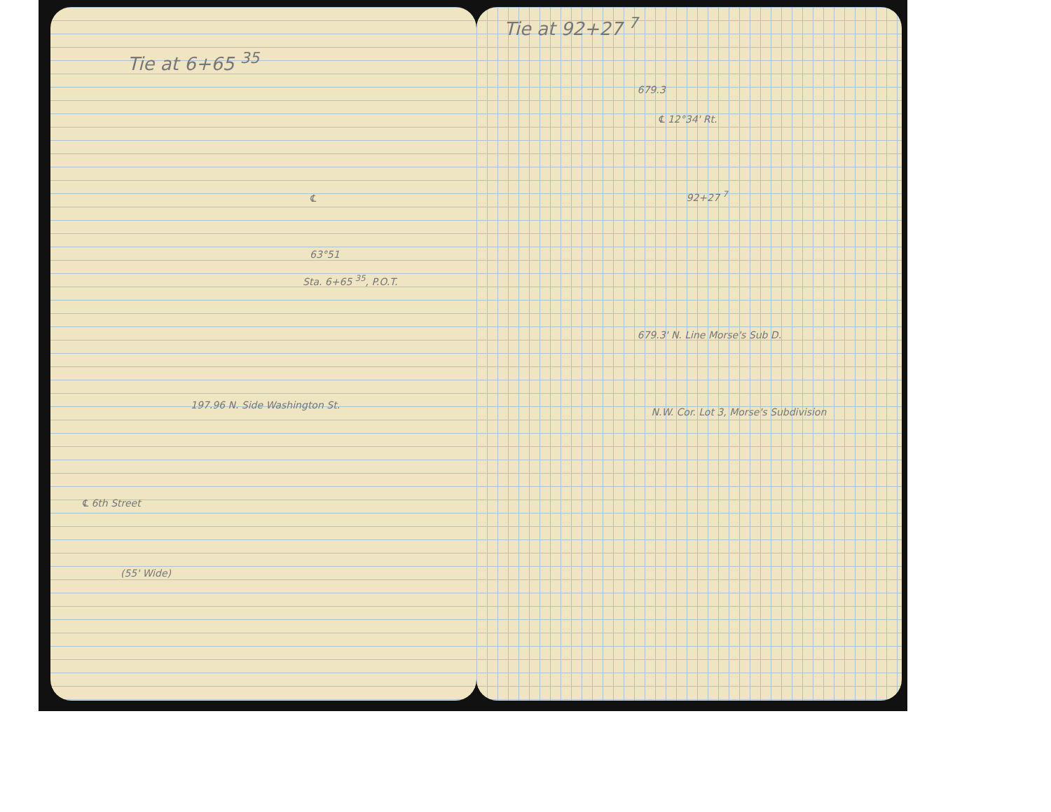Tie at 6+65 <sup>35</sup>
℄
63°51
Sta. 6+65 <sup>35</sup>, P.O.T.
197.96 N. Side Washington St.
℄ 6th Street
(55' Wide)
Tie at 92+27 <sup>7</sup>
679.3
℄ 12°34' Rt.
92+27 <sup>7</sup>
679.3' N. Line Morse's Sub D.
N.W. Cor. Lot 3, Morse's Subdivision